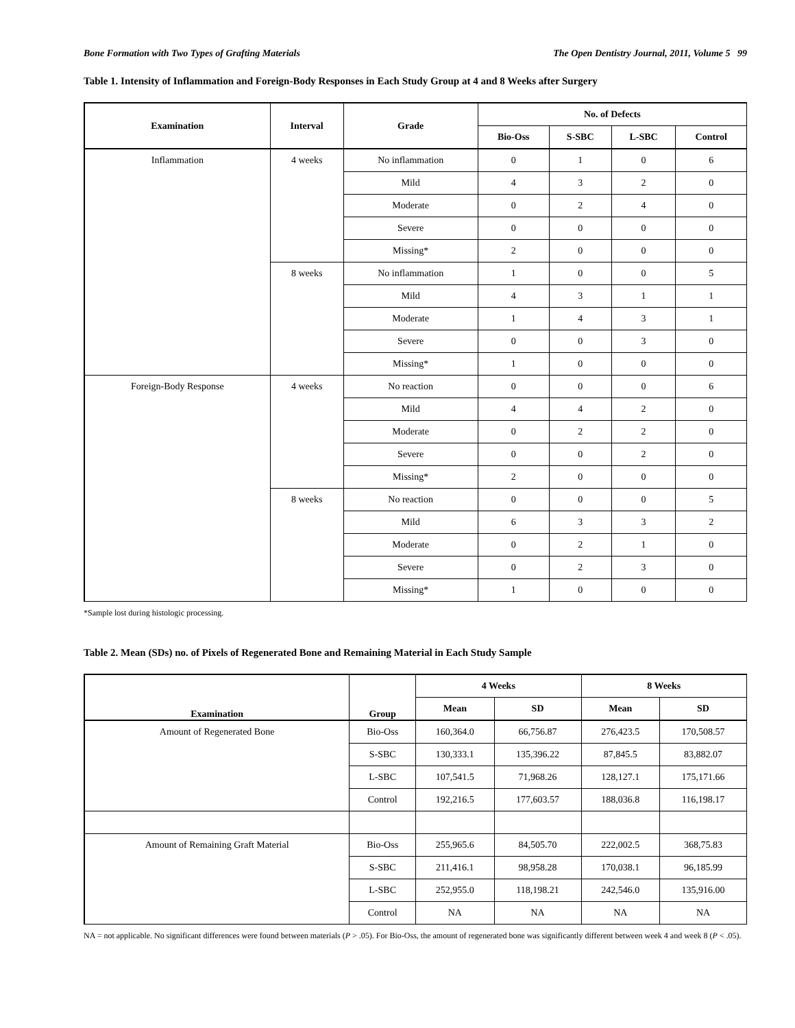Bone Formation with Two Types of Grafting Materials The Open Dentistry Journal, 2011, Volume 5 99
Table 1. Intensity of Inflammation and Foreign-Body Responses in Each Study Group at 4 and 8 Weeks after Surgery
| Examination | Interval | Grade | No. of Defects | | | |
| --- | --- | --- | --- | --- | --- | --- |
| | | | Bio-Oss | S-SBC | L-SBC | Control |
| Inflammation | 4 weeks | No inflammation | 0 | 1 | 0 | 6 |
| | | Mild | 4 | 3 | 2 | 0 |
| | | Moderate | 0 | 2 | 4 | 0 |
| | | Severe | 0 | 0 | 0 | 0 |
| | | Missing* | 2 | 0 | 0 | 0 |
| | 8 weeks | No inflammation | 1 | 0 | 0 | 5 |
| | | Mild | 4 | 3 | 1 | 1 |
| | | Moderate | 1 | 4 | 3 | 1 |
| | | Severe | 0 | 0 | 3 | 0 |
| | | Missing* | 1 | 0 | 0 | 0 |
| Foreign-Body Response | 4 weeks | No reaction | 0 | 0 | 0 | 6 |
| | | Mild | 4 | 4 | 2 | 0 |
| | | Moderate | 0 | 2 | 2 | 0 |
| | | Severe | 0 | 0 | 2 | 0 |
| | | Missing* | 2 | 0 | 0 | 0 |
| | 8 weeks | No reaction | 0 | 0 | 0 | 5 |
| | | Mild | 6 | 3 | 3 | 2 |
| | | Moderate | 0 | 2 | 1 | 0 |
| | | Severe | 0 | 2 | 3 | 0 |
| | | Missing* | 1 | 0 | 0 | 0 |
*Sample lost during histologic processing.
Table 2. Mean (SDs) no. of Pixels of Regenerated Bone and Remaining Material in Each Study Sample
| Examination | Group | 4 Weeks | | 8 Weeks | |
| --- | --- | --- | --- | --- | --- |
| | | Mean | SD | Mean | SD |
| Amount of Regenerated Bone | Bio-Oss | 160,364.0 | 66,756.87 | 276,423.5 | 170,508.57 |
| | S-SBC | 130,333.1 | 135,396.22 | 87,845.5 | 83,882.07 |
| | L-SBC | 107,541.5 | 71,968.26 | 128,127.1 | 175,171.66 |
| | Control | 192,216.5 | 177,603.57 | 188,036.8 | 116,198.17 |
| Amount of Remaining Graft Material | Bio-Oss | 255,965.6 | 84,505.70 | 222,002.5 | 368,75.83 |
| | S-SBC | 211,416.1 | 98,958.28 | 170,038.1 | 96,185.99 |
| | L-SBC | 252,955.0 | 118,198.21 | 242,546.0 | 135,916.00 |
| | Control | NA | NA | NA | NA |
NA = not applicable. No significant differences were found between materials (P > .05). For Bio-Oss, the amount of regenerated bone was significantly different between week 4 and week 8 (P < .05).